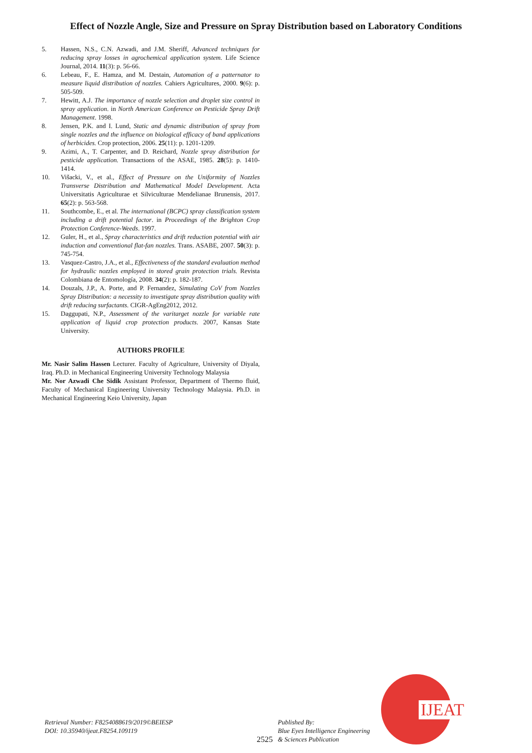Effect of Nozzle Angle, Size and Pressure on Spray Distribution based on Laboratory Conditions
5. Hassen, N.S., C.N. Azwadi, and J.M. Sheriff, Advanced techniques for reducing spray losses in agrochemical application system. Life Science Journal, 2014. 11(3): p. 56-66.
6. Lebeau, F., E. Hamza, and M. Destain, Automation of a patternator to measure liquid distribution of nozzles. Cahiers Agricultures, 2000. 9(6): p. 505-509.
7. Hewitt, A.J. The importance of nozzle selection and droplet size control in spray application. in North American Conference on Pesticide Spray Drift Management. 1998.
8. Jensen, P.K. and I. Lund, Static and dynamic distribution of spray from single nozzles and the influence on biological efficacy of band applications of herbicides. Crop protection, 2006. 25(11): p. 1201-1209.
9. Azimi, A., T. Carpenter, and D. Reichard, Nozzle spray distribution for pesticide application. Transactions of the ASAE, 1985. 28(5): p. 1410-1414.
10. Višacki, V., et al., Effect of Pressure on the Uniformity of Nozzles Transverse Distribution and Mathematical Model Development. Acta Universitatis Agriculturae et Silviculturae Mendelianae Brunensis, 2017. 65(2): p. 563-568.
11. Southcombe, E., et al. The international (BCPC) spray classification system including a drift potential factor. in Proceedings of the Brighton Crop Protection Conference-Weeds. 1997.
12. Guler, H., et al., Spray characteristics and drift reduction potential with air induction and conventional flat-fan nozzles. Trans. ASABE, 2007. 50(3): p. 745-754.
13. Vasquez-Castro, J.A., et al., Effectiveness of the standard evaluation method for hydraulic nozzles employed in stored grain protection trials. Revista Colombiana de Entomología, 2008. 34(2): p. 182-187.
14. Douzals, J.P., A. Porte, and P. Fernandez, Simulating CoV from Nozzles Spray Distribution: a necessity to investigate spray distribution quality with drift reducing surfactants. CIGR-AgEng2012, 2012.
15. Daggupati, N.P., Assessment of the varitarget nozzle for variable rate application of liquid crop protection products. 2007, Kansas State University.
AUTHORS PROFILE
Mr. Nasir Salim Hassen Lecturer. Faculty of Agriculture, University of Diyala, Iraq. Ph.D. in Mechanical Engineering University Technology Malaysia
Mr. Nor Azwadi Che Sidik Assistant Professor, Department of Thermo fluid, Faculty of Mechanical Engineering University Technology Malaysia. Ph.D. in Mechanical Engineering Keio University, Japan
Retrieval Number: F8254088619/2019©BEIESP
DOI: 10.35940/ijeat.F8254.109119
2525 Published By:
Blue Eyes Intelligence Engineering
& Sciences Publication
IJEAT